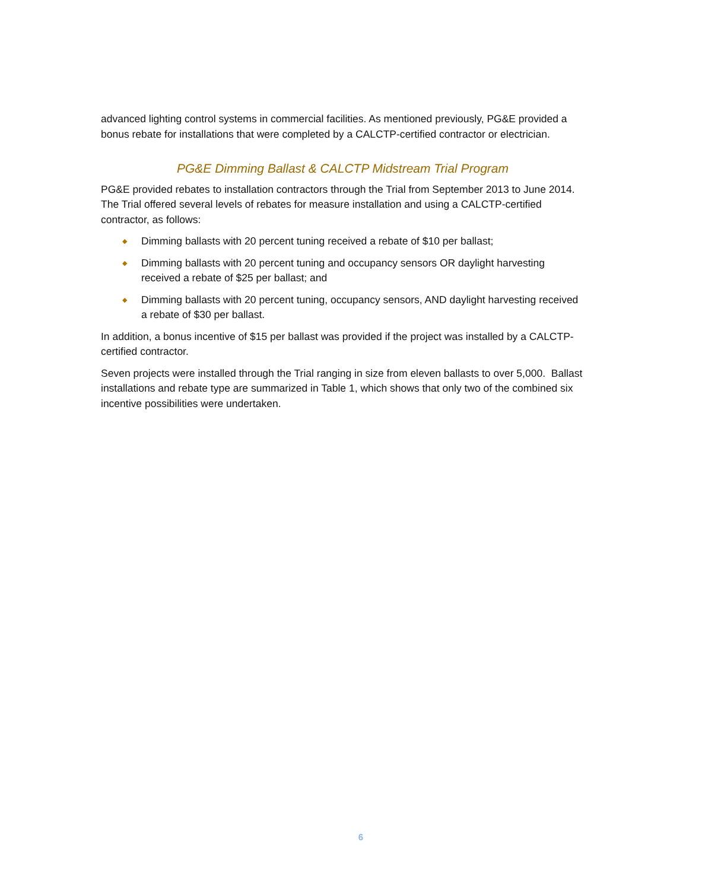advanced lighting control systems in commercial facilities. As mentioned previously, PG&E provided a bonus rebate for installations that were completed by a CALCTP-certified contractor or electrician.
PG&E Dimming Ballast & CALCTP Midstream Trial Program
PG&E provided rebates to installation contractors through the Trial from September 2013 to June 2014. The Trial offered several levels of rebates for measure installation and using a CALCTP-certified contractor, as follows:
◆ Dimming ballasts with 20 percent tuning received a rebate of $10 per ballast;
◆ Dimming ballasts with 20 percent tuning and occupancy sensors OR daylight harvesting received a rebate of $25 per ballast; and
◆ Dimming ballasts with 20 percent tuning, occupancy sensors, AND daylight harvesting received a rebate of $30 per ballast.
In addition, a bonus incentive of $15 per ballast was provided if the project was installed by a CALCTP-certified contractor.
Seven projects were installed through the Trial ranging in size from eleven ballasts to over 5,000. Ballast installations and rebate type are summarized in Table 1, which shows that only two of the combined six incentive possibilities were undertaken.
6